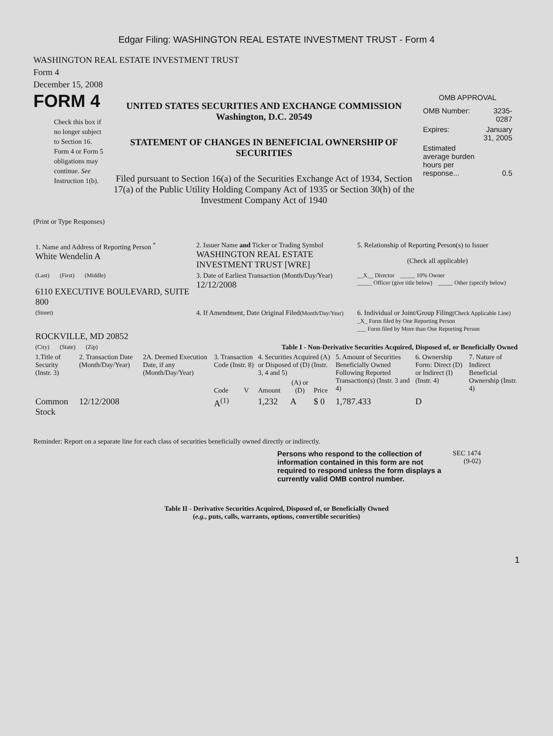Edgar Filing: WASHINGTON REAL ESTATE INVESTMENT TRUST - Form 4
WASHINGTON REAL ESTATE INVESTMENT TRUST
Form 4
December 15, 2008
FORM 4
Check this box if no longer subject to Section 16. Form 4 or Form 5 obligations may continue. See Instruction 1(b).
UNITED STATES SECURITIES AND EXCHANGE COMMISSION
Washington, D.C. 20549
STATEMENT OF CHANGES IN BENEFICIAL OWNERSHIP OF SECURITIES
Filed pursuant to Section 16(a) of the Securities Exchange Act of 1934, Section 17(a) of the Public Utility Holding Company Act of 1935 or Section 30(h) of the Investment Company Act of 1940
OMB APPROVAL
| OMB Number: | 3235-0287 |
| Expires: | January 31, 2005 |
| Estimated average burden hours per response... | 0.5 |
(Print or Type Responses)
| 1. Name and Address of Reporting Person <sup>*</sup> White Wendelin A | 2. Issuer Name and Ticker or Trading Symbol WASHINGTON REAL ESTATE INVESTMENT TRUST [WRE] | 5. Relationship of Reporting Person(s) to Issuer (Check all applicable) |
| (Last) (First) (Middle) 6110 EXECUTIVE BOULEVARD, SUITE 800 | 3. Date of Earliest Transaction (Month/Day/Year) 12/12/2008 | __X__ Director _____ 10% Owner _____ Officer (give title below) _____ Other (specify below) |
| (Street) ROCKVILLE, MD 20852 | 4. If Amendment, Date Original Filed (Month/Day/Year) | 6. Individual or Joint/Group Filing (Check Applicable Line) _X_ Form filed by One Reporting Person ___ Form filed by More than One Reporting Person |
| (City) (State) (Zip) | Table I - Non-Derivative Securities Acquired, Disposed of, or Beneficially Owned | |
| 1.Title of Security (Instr. 3) | 2. Transaction Date (Month/Day/Year) | 2A. Deemed Execution Date, if any (Month/Day/Year) | 3. Transaction Code (Instr. 8) | | 4. Securities Acquired (A) or Disposed of (D) (Instr. 3, 4 and 5) | | | 5. Amount of Securities Beneficially Owned Following Reported Transaction(s) (Instr. 3 and 4) | 6. Ownership Form: Direct (D) or Indirect (I) (Instr. 4) | 7. Nature of Indirect Beneficial Ownership (Instr. 4) |
| --- | --- | --- | --- | --- | --- | --- | --- | --- | --- | --- |
| | | | Code | V | Amount | (A) or (D) | Price | | | |
| Common Stock | 12/12/2008 | | A<sup>(1)</sup> | | 1,232 | A | $ 0 | 1,787.433 | D | |
Reminder: Report on a separate line for each class of securities beneficially owned directly or indirectly.
Persons who respond to the collection of information contained in this form are not required to respond unless the form displays a currently valid OMB control number.
SEC 1474 (9-02)
Table II - Derivative Securities Acquired, Disposed of, or Beneficially Owned
(e.g., puts, calls, warrants, options, convertible securities)
1